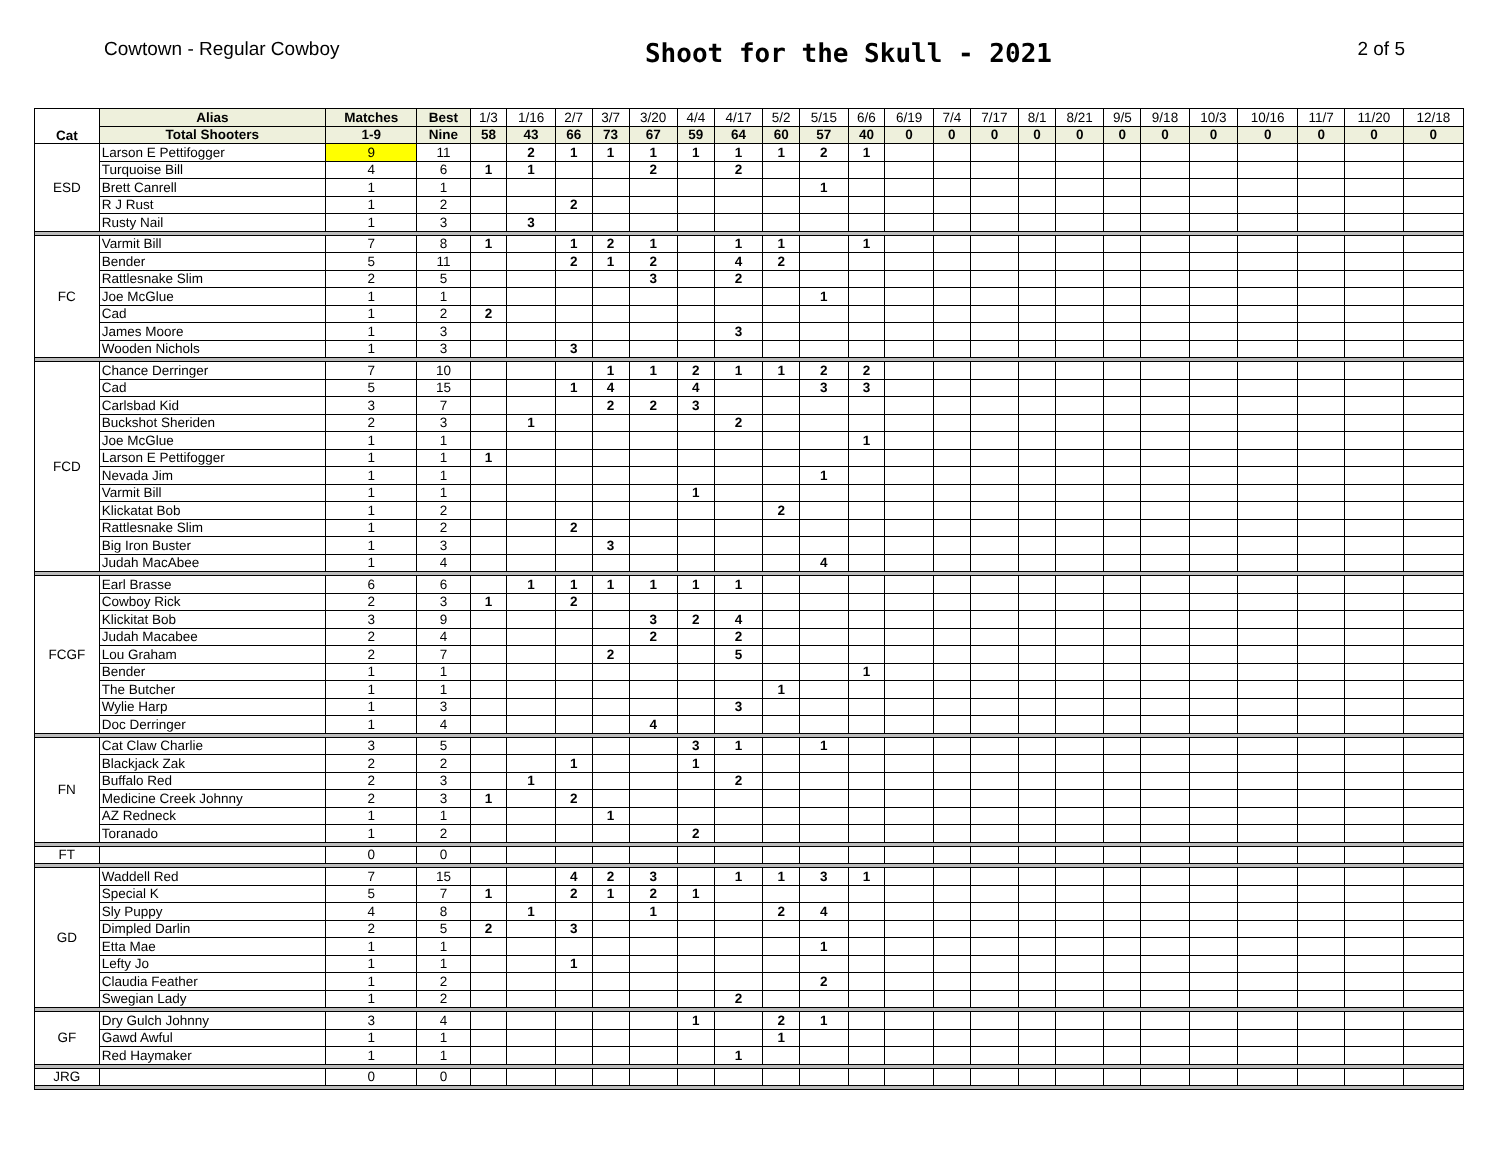Cowtown - Regular Cowboy
Shoot for the Skull - 2021
2 of 5
| Cat | Alias | Matches | Best | 1/3 | 1/16 | 2/7 | 3/7 | 3/20 | 4/4 | 4/17 | 5/2 | 5/15 | 6/6 | 6/19 | 7/4 | 7/17 | 8/1 | 8/21 | 9/5 | 9/18 | 10/3 | 10/16 | 11/7 | 11/20 | 12/18 |
| --- | --- | --- | --- | --- | --- | --- | --- | --- | --- | --- | --- | --- | --- | --- | --- | --- | --- | --- | --- | --- | --- | --- | --- | --- | --- |
| | Total Shooters | 1-9 | Nine | 58 | 43 | 66 | 73 | 67 | 59 | 64 | 60 | 57 | 40 | 0 | 0 | 0 | 0 | 0 | 0 | 0 | 0 | 0 | 0 | 0 | 0 |
| ESD | Larson E Pettifogger | 9 | 11 | | 2 | 1 | 1 | 1 | 1 | 1 | 1 | 2 | 1 | | | | | | | | | | | | |
| | Turquoise Bill | 4 | 6 | 1 | 1 | | | 2 | | 2 | | | | | | | | | | | | | | | |
| | Brett Canrell | 1 | 1 | | | | | | | | | 1 | | | | | | | | | | | | | |
| | R J Rust | 1 | 2 | | | 2 | | | | | | | | | | | | | | | | | | | |
| | Rusty Nail | 1 | 3 | | 3 | | | | | | | | | | | | | | | | | | | | |
| FC | Varmit Bill | 7 | 8 | 1 | | 1 | 2 | 1 | | 1 | 1 | | 1 | | | | | | | | | | | | |
| | Bender | 5 | 11 | | | 2 | 1 | 2 | | 4 | 2 | | | | | | | | | | | | | | |
| | Rattlesnake Slim | 2 | 5 | | | | | 3 | | 2 | | | | | | | | | | | | | | | |
| | Joe McGlue | 1 | 1 | | | | | | | | | 1 | | | | | | | | | | | | | |
| | Cad | 1 | 2 | 2 | | | | | | | | | | | | | | | | | | | | | |
| | James Moore | 1 | 3 | | | | | | | 3 | | | | | | | | | | | | | | | |
| | Wooden Nichols | 1 | 3 | | | 3 | | | | | | | | | | | | | | | | | | | |
| FCD | Chance Derringer | 7 | 10 | | | | 1 | 1 | 2 | 1 | 1 | 2 | 2 | | | | | | | | | | | | |
| | Cad | 5 | 15 | | | 1 | 4 | | 4 | | | 3 | 3 | | | | | | | | | | | | |
| | Carlsbad Kid | 3 | 7 | | | | 2 | 2 | 3 | | | | | | | | | | | | | | | | |
| | Buckshot Sheriden | 2 | 3 | | 1 | | | | | 2 | | | | | | | | | | | | | | | |
| | Joe McGlue | 1 | 1 | | | | | | | | | | 1 | | | | | | | | | | | | |
| | Larson E Pettifogger | 1 | 1 | 1 | | | | | | | | | | | | | | | | | | | | | |
| | Nevada Jim | 1 | 1 | | | | | | | | | 1 | | | | | | | | | | | | | |
| | Varmit Bill | 1 | 1 | | | | | | 1 | | | | | | | | | | | | | | | | |
| | Klickatat Bob | 1 | 2 | | | | | | | | 2 | | | | | | | | | | | | | | |
| | Rattlesnake Slim | 1 | 2 | | | 2 | | | | | | | | | | | | | | | | | | | |
| | Big Iron Buster | 1 | 3 | | | | 3 | | | | | | | | | | | | | | | | | | |
| | Judah MacAbee | 1 | 4 | | | | | | | | | 4 | | | | | | | | | | | | | |
| FCGF | Earl Brasse | 6 | 6 | | 1 | 1 | 1 | 1 | 1 | 1 | | | | | | | | | | | | | | | |
| | Cowboy Rick | 2 | 3 | 1 | | 2 | | | | | | | | | | | | | | | | | | | |
| | Klickitat Bob | 3 | 9 | | | | | 3 | 2 | 4 | | | | | | | | | | | | | | | |
| | Judah Macabee | 2 | 4 | | | | | 2 | | 2 | | | | | | | | | | | | | | | |
| | Lou Graham | 2 | 7 | | | | 2 | | | 5 | | | | | | | | | | | | | | | |
| | Bender | 1 | 1 | | | | | | | | | | 1 | | | | | | | | | | | | |
| | The Butcher | 1 | 1 | | | | | | | | 1 | | | | | | | | | | | | | | |
| | Wylie Harp | 1 | 3 | | | | | | | 3 | | | | | | | | | | | | | | | |
| | Doc Derringer | 1 | 4 | | | | | 4 | | | | | | | | | | | | | | | | | |
| FN | Cat Claw Charlie | 3 | 5 | | | | | | 3 | 1 | | 1 | | | | | | | | | | | | | |
| | Blackjack Zak | 2 | 2 | | | 1 | | | 1 | | | | | | | | | | | | | | | | |
| | Buffalo Red | 2 | 3 | | 1 | | | | | 2 | | | | | | | | | | | | | | | |
| | Medicine Creek Johnny | 2 | 3 | 1 | | 2 | | | | | | | | | | | | | | | | | | | |
| | AZ Redneck | 1 | 1 | | | | 1 | | | | | | | | | | | | | | | | | | |
| | Toranado | 1 | 2 | | | | | | 2 | | | | | | | | | | | | | | | | |
| FT | | 0 | 0 | | | | | | | | | | | | | | | | | | | | | | |
| GD | Waddell Red | 7 | 15 | | | 4 | 2 | 3 | | 1 | 1 | 3 | 1 | | | | | | | | | | | | |
| | Special K | 5 | 7 | 1 | | 2 | 1 | 2 | 1 | | | | | | | | | | | | | | | | |
| | Sly Puppy | 4 | 8 | | 1 | | | 1 | | | 2 | 4 | | | | | | | | | | | | | |
| | Dimpled Darlin | 2 | 5 | 2 | | 3 | | | | | | | | | | | | | | | | | | | |
| | Etta Mae | 1 | 1 | | | | | | | | | 1 | | | | | | | | | | | | | |
| | Lefty Jo | 1 | 1 | | | 1 | | | | | | | | | | | | | | | | | | | |
| | Claudia Feather | 1 | 2 | | | | | | | | | 2 | | | | | | | | | | | | | |
| | Swegian Lady | 1 | 2 | | | | | | | 2 | | | | | | | | | | | | | | | |
| GF | Dry Gulch Johnny | 3 | 4 | | | | | | 1 | | 2 | 1 | | | | | | | | | | | | | |
| | Gawd Awful | 1 | 1 | | | | | | | | 1 | | | | | | | | | | | | | | |
| | Red Haymaker | 1 | 1 | | | | | | | 1 | | | | | | | | | | | | | | | |
| JRG | | 0 | 0 | | | | | | | | | | | | | | | | | | | | | | |